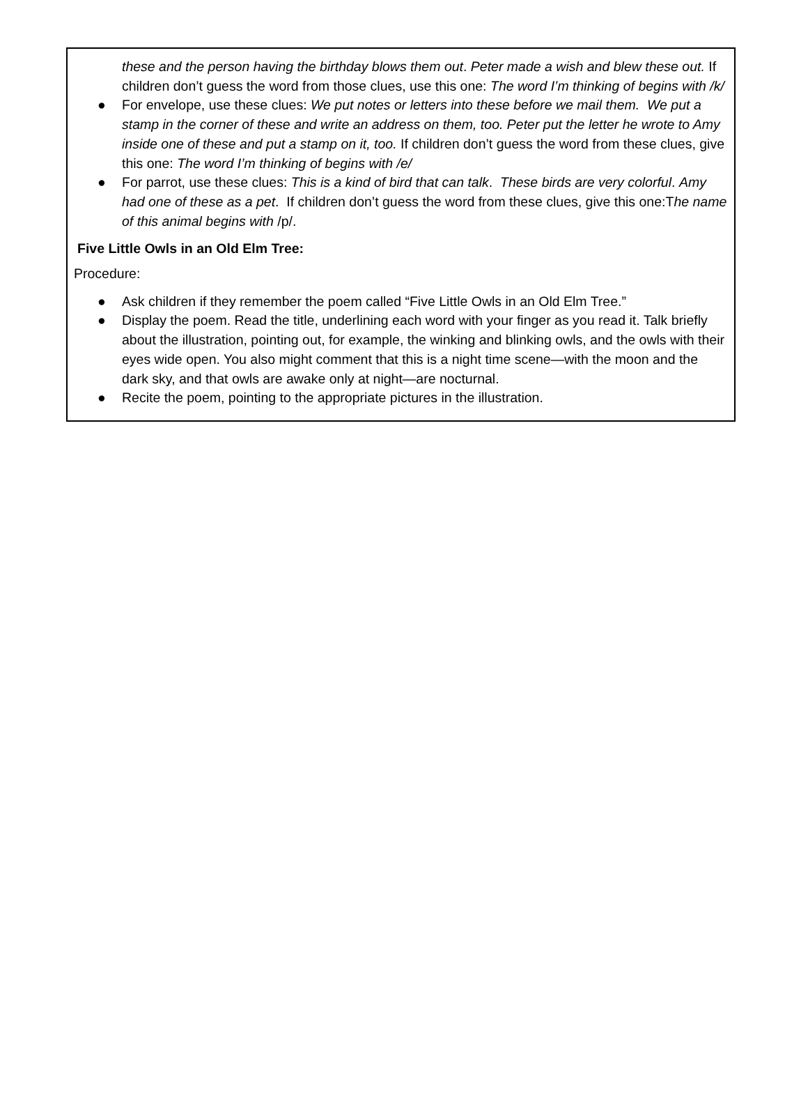these and the person having the birthday blows them out. Peter made a wish and blew these out. If children don’t guess the word from those clues, use this one: The word I’m thinking of begins with /k/
● For envelope, use these clues: We put notes or letters into these before we mail them. We put a stamp in the corner of these and write an address on them, too. Peter put the letter he wrote to Amy inside one of these and put a stamp on it, too. If children don’t guess the word from these clues, give this one: The word I’m thinking of begins with /e/
● For parrot, use these clues: This is a kind of bird that can talk. These birds are very colorful. Amy had one of these as a pet. If children don’t guess the word from these clues, give this one:The name of this animal begins with /p/.
Five Little Owls in an Old Elm Tree:
Procedure:
● Ask children if they remember the poem called “Five Little Owls in an Old Elm Tree.”
● Display the poem. Read the title, underlining each word with your finger as you read it. Talk briefly about the illustration, pointing out, for example, the winking and blinking owls, and the owls with their eyes wide open. You also might comment that this is a night time scene—with the moon and the dark sky, and that owls are awake only at night—are nocturnal.
● Recite the poem, pointing to the appropriate pictures in the illustration.